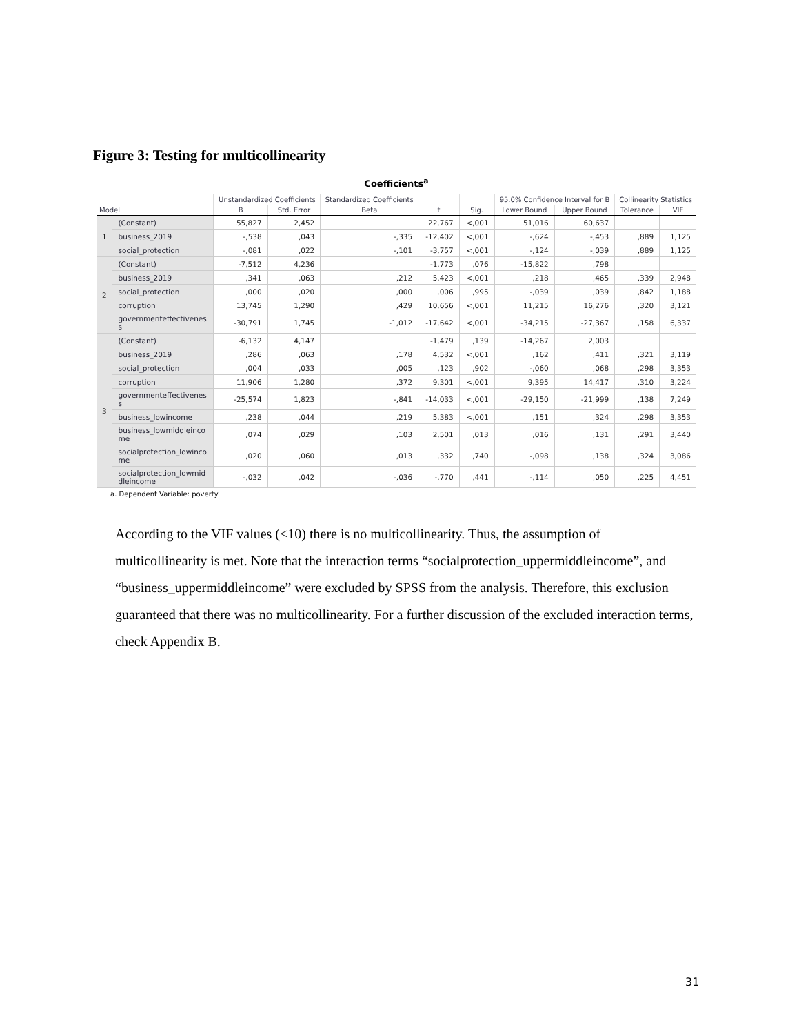Figure 3: Testing for multicollinearity
Coefficients<sup>a</sup>
| | | Unstandardized Coefficients | | Standardized Coefficients | | | 95.0% Confidence Interval for B | | Collinearity Statistics | |
| --- | --- | --- | --- | --- | --- | --- | --- | --- | --- | --- |
| Model | | B | Std. Error | Beta | t | Sig. | Lower Bound | Upper Bound | Tolerance | VIF |
| 1 | (Constant) | 55,827 | 2,452 | | 22,767 | <,001 | 51,016 | 60,637 | | |
| | business_2019 | -,538 | ,043 | -,335 | -12,402 | <,001 | -,624 | -,453 | ,889 | 1,125 |
| | social_protection | -,081 | ,022 | -,101 | -3,757 | <,001 | -,124 | -,039 | ,889 | 1,125 |
| 2 | (Constant) | -7,512 | 4,236 | | -1,773 | ,076 | -15,822 | ,798 | | |
| | business_2019 | ,341 | ,063 | ,212 | 5,423 | <,001 | ,218 | ,465 | ,339 | 2,948 |
| | social_protection | ,000 | ,020 | ,000 | ,006 | ,995 | -,039 | ,039 | ,842 | 1,188 |
| | corruption | 13,745 | 1,290 | ,429 | 10,656 | <,001 | 11,215 | 16,276 | ,320 | 3,121 |
| | governmenteffectivenes s | -30,791 | 1,745 | -1,012 | -17,642 | <,001 | -34,215 | -27,367 | ,158 | 6,337 |
| 3 | (Constant) | -6,132 | 4,147 | | -1,479 | ,139 | -14,267 | 2,003 | | |
| | business_2019 | ,286 | ,063 | ,178 | 4,532 | <,001 | ,162 | ,411 | ,321 | 3,119 |
| | social_protection | ,004 | ,033 | ,005 | ,123 | ,902 | -,060 | ,068 | ,298 | 3,353 |
| | corruption | 11,906 | 1,280 | ,372 | 9,301 | <,001 | 9,395 | 14,417 | ,310 | 3,224 |
| | governmenteffectivenes s | -25,574 | 1,823 | -,841 | -14,033 | <,001 | -29,150 | -21,999 | ,138 | 7,249 |
| | business_lowincome | ,238 | ,044 | ,219 | 5,383 | <,001 | ,151 | ,324 | ,298 | 3,353 |
| | business_lowmiddleinco me | ,074 | ,029 | ,103 | 2,501 | ,013 | ,016 | ,131 | ,291 | 3,440 |
| | socialprotection_lowinco me | ,020 | ,060 | ,013 | ,332 | ,740 | -,098 | ,138 | ,324 | 3,086 |
| | socialprotection_lowmid dleincome | -,032 | ,042 | -,036 | -,770 | ,441 | -,114 | ,050 | ,225 | 4,451 |
a. Dependent Variable: poverty
According to the VIF values (<10) there is no multicollinearity. Thus, the assumption of multicollinearity is met. Note that the interaction terms “socialprotection_uppermiddleincome”, and “business_uppermiddleincome” were excluded by SPSS from the analysis. Therefore, this exclusion guaranteed that there was no multicollinearity. For a further discussion of the excluded interaction terms, check Appendix B.
31